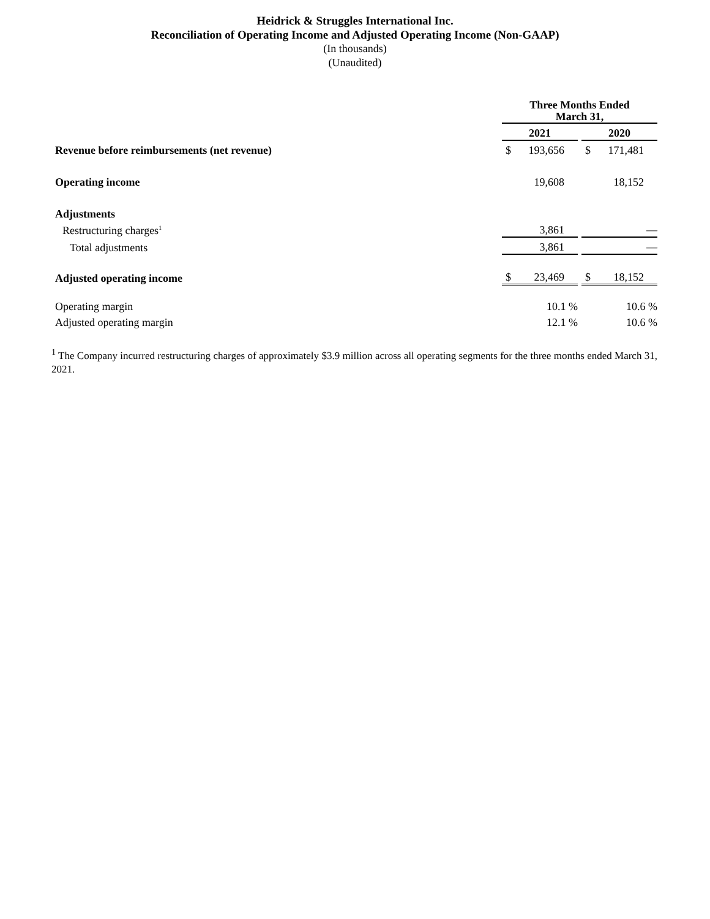Heidrick & Struggles International Inc.
Reconciliation of Operating Income and Adjusted Operating Income (Non-GAAP)
(In thousands)
(Unaudited)
| | Three Months Ended March 31, | | | | |
| | 2021 | | | 2020 | |
| Revenue before reimbursements (net revenue) | $ | 193,656 | | $ | 171,481 |
| Operating income | | 19,608 | | | 18,152 |
| Adjustments | | | | | |
| Restructuring charges<sup>1</sup> | | 3,861 | | | — |
| Total adjustments | | 3,861 | | | — |
| Adjusted operating income | $ | 23,469 | | $ | 18,152 |
| Operating margin | | 10.1 % | | | 10.6 % |
| Adjusted operating margin | | 12.1 % | | | 10.6 % |
<sup>1</sup> The Company incurred restructuring charges of approximately $3.9 million across all operating segments for the three months ended March 31, 2021.